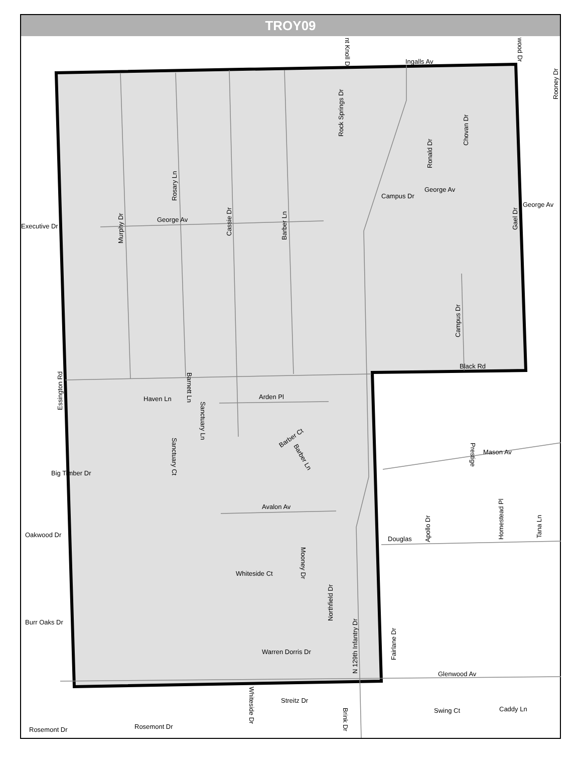TROY09
Ingalls Av
George Av
George Av
George Av
Executive Dr
Black Rd
Haven Ln
Arden Pl
Mason Av
Big Timber Dr
Avalon Av
Douglas
Oakwood Dr
Burr Oaks Dr
Warren Dorris Dr
Glenwood Av
Streitz Dr
Caddy Ln
Rosemont Dr
Rosemont Dr
Whiteside Ct
Campus Dr
Swing Ct
Murphy Dr
Rosary Ln
Cassie Dr
Barber Ln
Rock Springs Dr
Ronald Dr
Chovan Dr
Gael Dr
Campus Dr
Essington Rd
Barnett Ln
Sanctuary Ln
Sanctuary Ct
Barber Ct
Barber Ln
Mooney Dr
Northfield Dr
N 129th Infantry Dr
Fairlane Dr
Apollo Dr
Prestige
Homestead Pl
Tana Ln
Rooney Dr
Whiteside Dr
Brink Dr
nt Knoll Dr
wood Dr